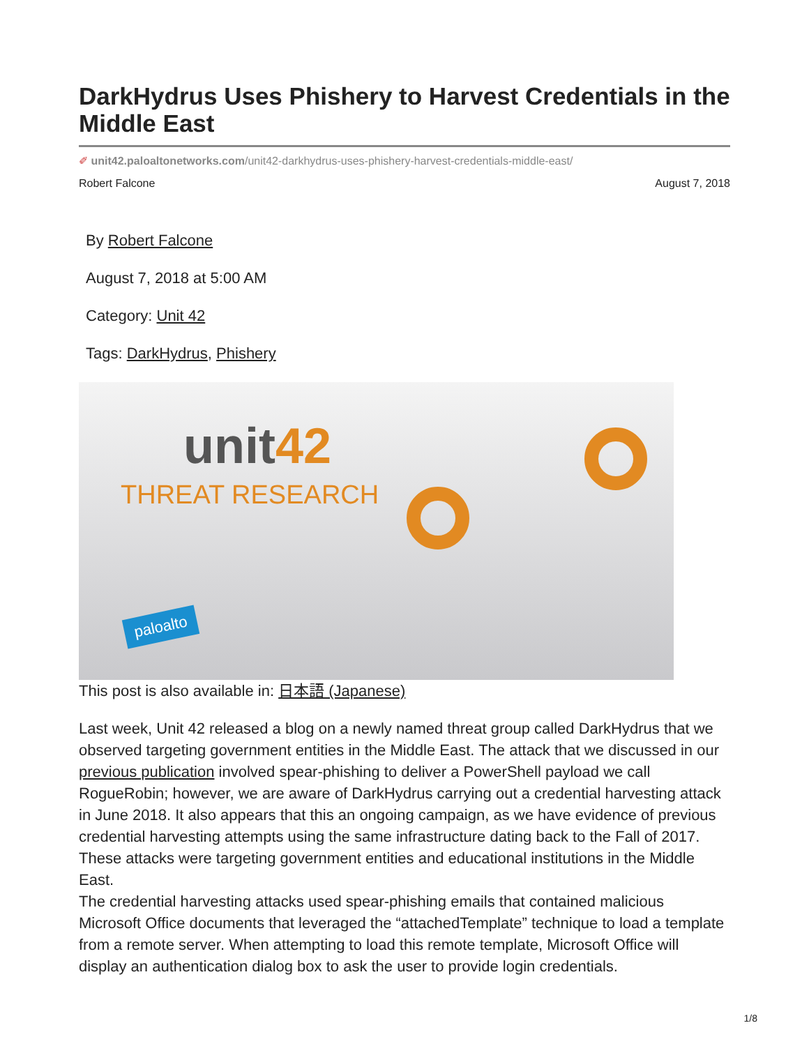DarkHydrus Uses Phishery to Harvest Credentials in the Middle East
✐ unit42.paloaltonetworks.com/unit42-darkhydrus-uses-phishery-harvest-credentials-middle-east/
Robert Falcone August 7, 2018
By Robert Falcone
August 7, 2018 at 5:00 AM
Category: Unit 42
Tags: DarkHydrus, Phishery
unit42
THREAT RESEARCH
paloalto
This post is also available in: 日本語 (Japanese)
Last week, Unit 42 released a blog on a newly named threat group called DarkHydrus that we observed targeting government entities in the Middle East. The attack that we discussed in our previous publication involved spear-phishing to deliver a PowerShell payload we call RogueRobin; however, we are aware of DarkHydrus carrying out a credential harvesting attack in June 2018. It also appears that this an ongoing campaign, as we have evidence of previous credential harvesting attempts using the same infrastructure dating back to the Fall of 2017. These attacks were targeting government entities and educational institutions in the Middle East.
The credential harvesting attacks used spear-phishing emails that contained malicious Microsoft Office documents that leveraged the “attachedTemplate” technique to load a template from a remote server. When attempting to load this remote template, Microsoft Office will display an authentication dialog box to ask the user to provide login credentials.
1/8